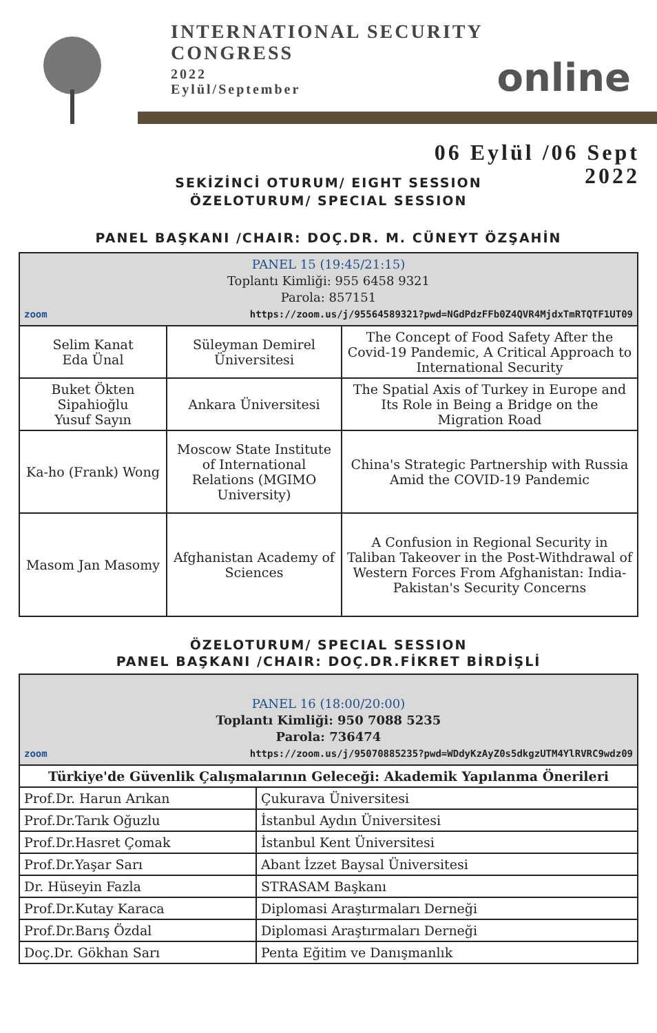INTERNATIONAL SECURITY
CONGRESS
2022
Eylül/September
online
06 Eylül /06 Sept
2022
SEKİZİNCİ OTURUM/ EIGHT SESSION
ÖZELOTURUM/ SPECIAL SESSION
PANEL BAŞKANI /CHAIR: DOÇ.DR. M. CÜNEYT ÖZŞAHİN
| PANEL 15 (19:45/21:15) Toplantı Kimliği: 955 6458 9321 Parola: 857151 zoom https://zoom.us/j/95564589321?pwd=NGdPdzFFb0Z4QVR4MjdxTmRTQTF1UT09 | | |
| Selim Kanat Eda Ünal | Süleyman Demirel Üniversitesi | The Concept of Food Safety After the Covid-19 Pandemic, A Critical Approach to International Security |
| Buket Ökten Sipahioğlu Yusuf Sayın | Ankara Üniversitesi | The Spatial Axis of Turkey in Europe and Its Role in Being a Bridge on the Migration Road |
| Ka-ho (Frank) Wong | Moscow State Institute of International Relations (MGIMO University) | China's Strategic Partnership with Russia Amid the COVID-19 Pandemic |
| Masom Jan Masomy | Afghanistan Academy of Sciences | A Confusion in Regional Security in Taliban Takeover in the Post-Withdrawal of Western Forces From Afghanistan: India-Pakistan's Security Concerns |
ÖZELOTURUM/ SPECIAL SESSION
PANEL BAŞKANI /CHAIR: DOÇ.DR.FİKRET BİRDİŞLİ
| PANEL 16 (18:00/20:00) Toplantı Kimliği: 950 7088 5235 Parola: 736474 zoom https://zoom.us/j/95070885235?pwd=WDdyKzAyZ0s5dkgzUTM4YlRVRC9wdz09 | |
| Türkiye'de Güvenlik Çalışmalarının Geleceği: Akademik Yapılanma Önerileri | |
| Prof.Dr. Harun Arıkan | Çukurava Üniversitesi |
| Prof.Dr.Tarık Oğuzlu | İstanbul Aydın Üniversitesi |
| Prof.Dr.Hasret Çomak | İstanbul Kent Üniversitesi |
| Prof.Dr.Yaşar Sarı | Abant İzzet Baysal Üniversitesi |
| Dr. Hüseyin Fazla | STRASAM Başkanı |
| Prof.Dr.Kutay Karaca | Diplomasi Araştırmaları Derneği |
| Prof.Dr.Barış Özdal | Diplomasi Araştırmaları Derneği |
| Doç.Dr. Gökhan Sarı | Penta Eğitim ve Danışmanlık |